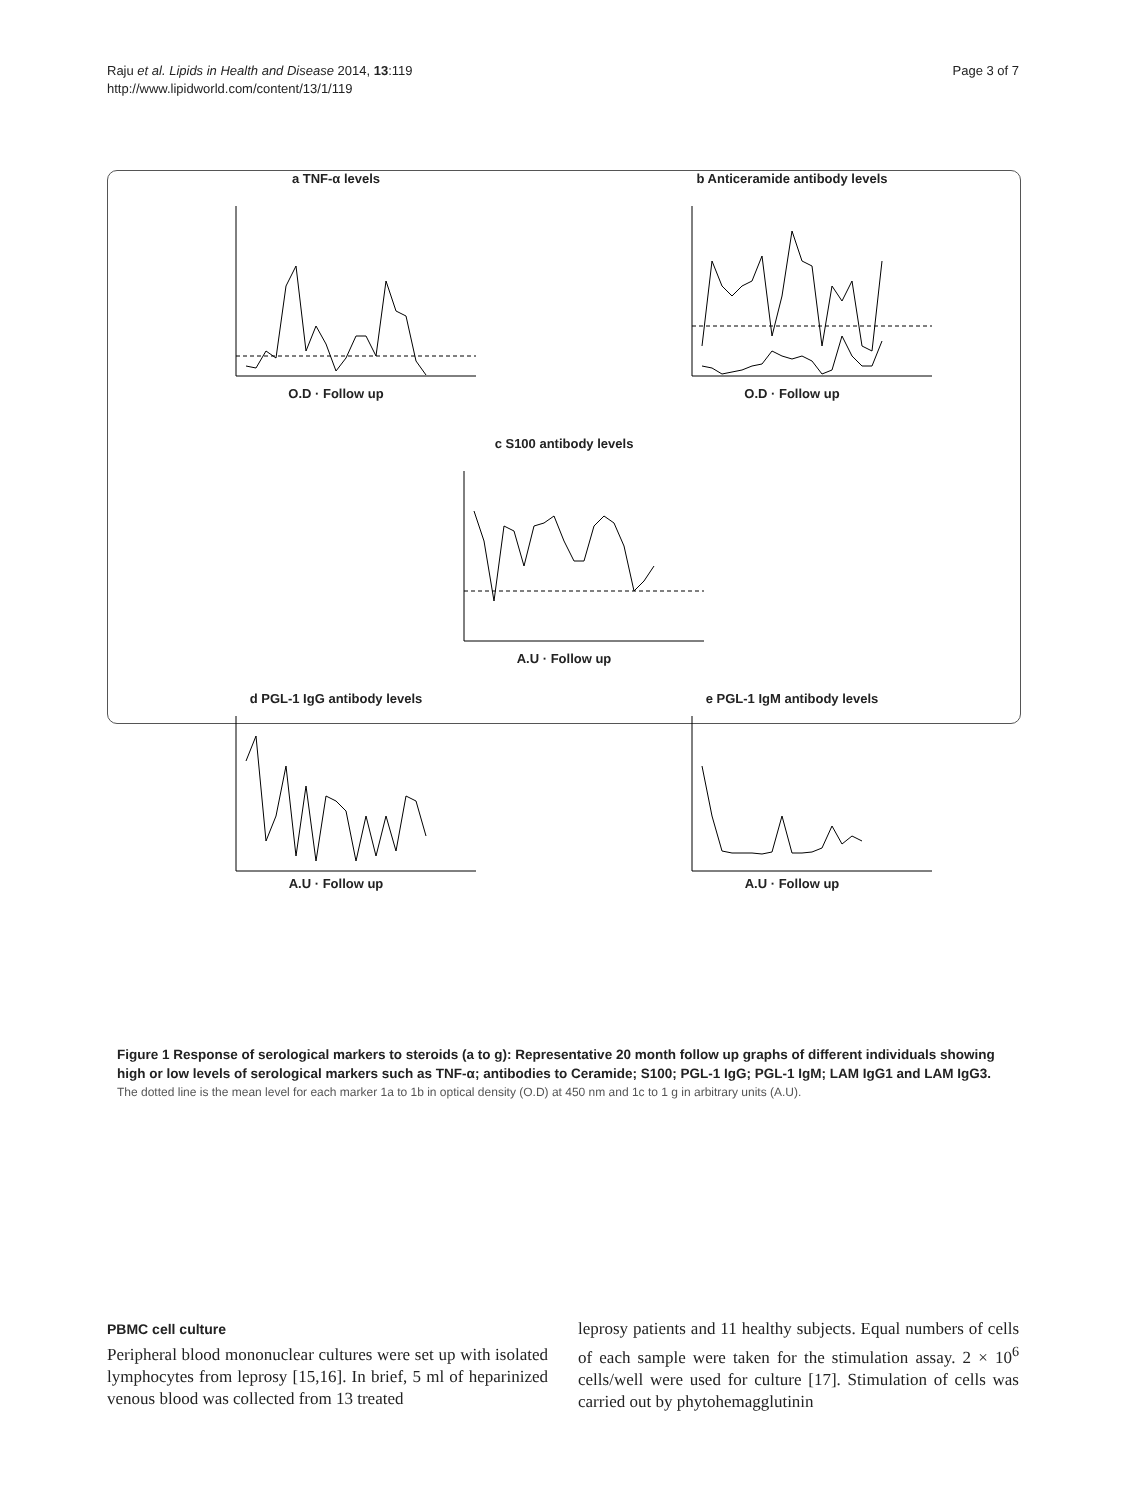Page 3 of 7 Raju et al. Lipids in Health and Disease 2014, 13:119
http://www.lipidworld.com/content/13/1/119
a TNF-α levelsO.D · Follow up
b Anticeramide antibody levelsO.D · Follow up
c S100 antibody levelsA.U · Follow up
d PGL-1 IgG antibody levelsA.U · Follow up
e PGL-1 IgM antibody levelsA.U · Follow up
Figure 1 Response of serological markers to steroids (a to g): Representative 20 month follow up graphs of different individuals showing high or low levels of serological markers such as TNF-α; antibodies to Ceramide; S100; PGL-1 IgG; PGL-1 IgM; LAM IgG1 and LAM IgG3.
The dotted line is the mean level for each marker 1a to 1b in optical density (O.D) at 450 nm and 1c to 1 g in arbitrary units (A.U).
PBMC cell culture
Peripheral blood mononuclear cultures were set up with isolated lymphocytes from leprosy [15,16]. In brief, 5 ml of heparinized venous blood was collected from 13 treated
leprosy patients and 11 healthy subjects. Equal numbers of cells of each sample were taken for the stimulation assay. 2 × 10<sup>6</sup> cells/well were used for culture [17]. Stimulation of cells was carried out by phytohemagglutinin